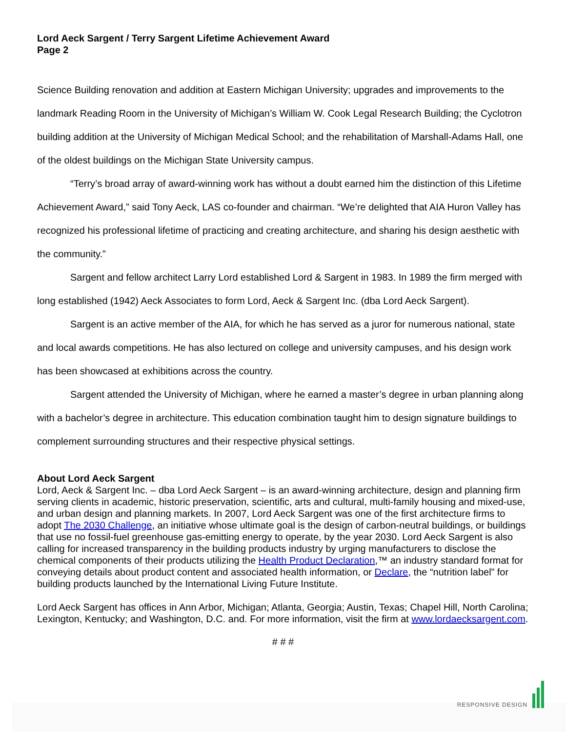Lord Aeck Sargent / Terry Sargent Lifetime Achievement Award
Page 2
Science Building renovation and addition at Eastern Michigan University; upgrades and improvements to the landmark Reading Room in the University of Michigan’s William W. Cook Legal Research Building; the Cyclotron building addition at the University of Michigan Medical School; and the rehabilitation of Marshall-Adams Hall, one of the oldest buildings on the Michigan State University campus.
“Terry’s broad array of award-winning work has without a doubt earned him the distinction of this Lifetime Achievement Award,” said Tony Aeck, LAS co-founder and chairman. “We’re delighted that AIA Huron Valley has recognized his professional lifetime of practicing and creating architecture, and sharing his design aesthetic with the community.”
Sargent and fellow architect Larry Lord established Lord & Sargent in 1983. In 1989 the firm merged with long established (1942) Aeck Associates to form Lord, Aeck & Sargent Inc. (dba Lord Aeck Sargent).
Sargent is an active member of the AIA, for which he has served as a juror for numerous national, state and local awards competitions. He has also lectured on college and university campuses, and his design work has been showcased at exhibitions across the country.
Sargent attended the University of Michigan, where he earned a master’s degree in urban planning along with a bachelor’s degree in architecture. This education combination taught him to design signature buildings to complement surrounding structures and their respective physical settings.
About Lord Aeck Sargent
Lord, Aeck & Sargent Inc. – dba Lord Aeck Sargent – is an award-winning architecture, design and planning firm serving clients in academic, historic preservation, scientific, arts and cultural, multi-family housing and mixed-use, and urban design and planning markets. In 2007, Lord Aeck Sargent was one of the first architecture firms to adopt The 2030 Challenge, an initiative whose ultimate goal is the design of carbon-neutral buildings, or buildings that use no fossil-fuel greenhouse gas-emitting energy to operate, by the year 2030. Lord Aeck Sargent is also calling for increased transparency in the building products industry by urging manufacturers to disclose the chemical components of their products utilizing the Health Product Declaration,™ an industry standard format for conveying details about product content and associated health information, or Declare, the “nutrition label” for building products launched by the International Living Future Institute.
Lord Aeck Sargent has offices in Ann Arbor, Michigan; Atlanta, Georgia; Austin, Texas; Chapel Hill, North Carolina; Lexington, Kentucky; and Washington, D.C. and. For more information, visit the firm at www.lordaecksargent.com.
# # #
RESPONSIVE DESIGN